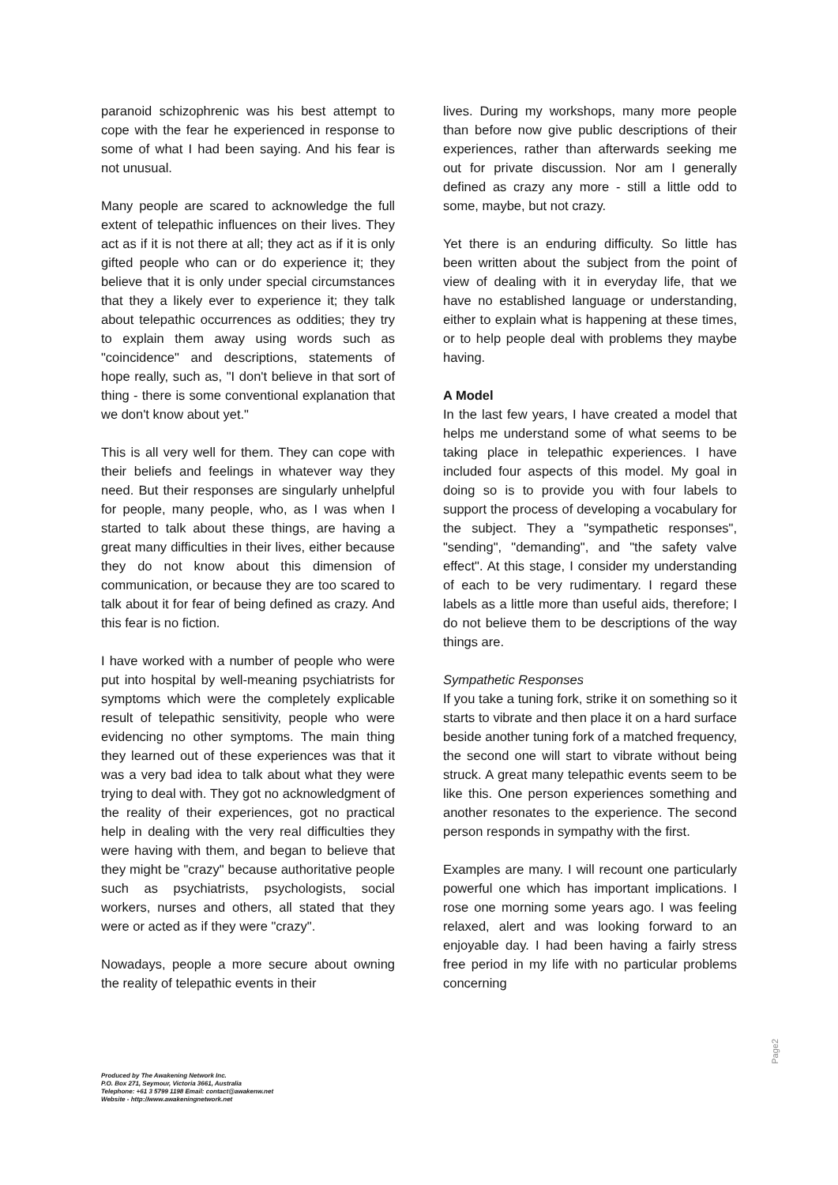paranoid schizophrenic was his best attempt to cope with the fear he experienced in response to some of what I had been saying. And his fear is not unusual.
Many people are scared to acknowledge the full extent of telepathic influences on their lives. They act as if it is not there at all; they act as if it is only gifted people who can or do experience it; they believe that it is only under special circumstances that they a likely ever to experience it; they talk about telepathic occurrences as oddities; they try to explain them away using words such as "coincidence" and descriptions, statements of hope really, such as, "I don't believe in that sort of thing - there is some conventional explanation that we don't know about yet."
This is all very well for them. They can cope with their beliefs and feelings in whatever way they need. But their responses are singularly unhelpful for people, many people, who, as I was when I started to talk about these things, are having a great many difficulties in their lives, either because they do not know about this dimension of communication, or because they are too scared to talk about it for fear of being defined as crazy. And this fear is no fiction.
I have worked with a number of people who were put into hospital by well-meaning psychiatrists for symptoms which were the completely explicable result of telepathic sensitivity, people who were evidencing no other symptoms. The main thing they learned out of these experiences was that it was a very bad idea to talk about what they were trying to deal with. They got no acknowledgment of the reality of their experiences, got no practical help in dealing with the very real difficulties they were having with them, and began to believe that they might be "crazy" because authoritative people such as psychiatrists, psychologists, social workers, nurses and others, all stated that they were or acted as if they were "crazy".
Nowadays, people a more secure about owning the reality of telepathic events in their
lives. During my workshops, many more people than before now give public descriptions of their experiences, rather than afterwards seeking me out for private discussion. Nor am I generally defined as crazy any more - still a little odd to some, maybe, but not crazy.
Yet there is an enduring difficulty. So little has been written about the subject from the point of view of dealing with it in everyday life, that we have no established language or understanding, either to explain what is happening at these times, or to help people deal with problems they maybe having.
A Model
In the last few years, I have created a model that helps me understand some of what seems to be taking place in telepathic experiences. I have included four aspects of this model. My goal in doing so is to provide you with four labels to support the process of developing a vocabulary for the subject. They a "sympathetic responses", "sending", "demanding", and "the safety valve effect". At this stage, I consider my understanding of each to be very rudimentary. I regard these labels as a little more than useful aids, therefore; I do not believe them to be descriptions of the way things are.
Sympathetic Responses
If you take a tuning fork, strike it on something so it starts to vibrate and then place it on a hard surface beside another tuning fork of a matched frequency, the second one will start to vibrate without being struck. A great many telepathic events seem to be like this. One person experiences something and another resonates to the experience. The second person responds in sympathy with the first.
Examples are many. I will recount one particularly powerful one which has important implications. I rose one morning some years ago. I was feeling relaxed, alert and was looking forward to an enjoyable day. I had been having a fairly stress free period in my life with no particular problems concerning
Produced by The Awakening Network Inc.
P.O. Box 271, Seymour, Victoria 3661, Australia
Telephone: +61 3 5799 1198 Email: contact@awakenw.net
Website - http://www.awakeningnetwork.net
Page2